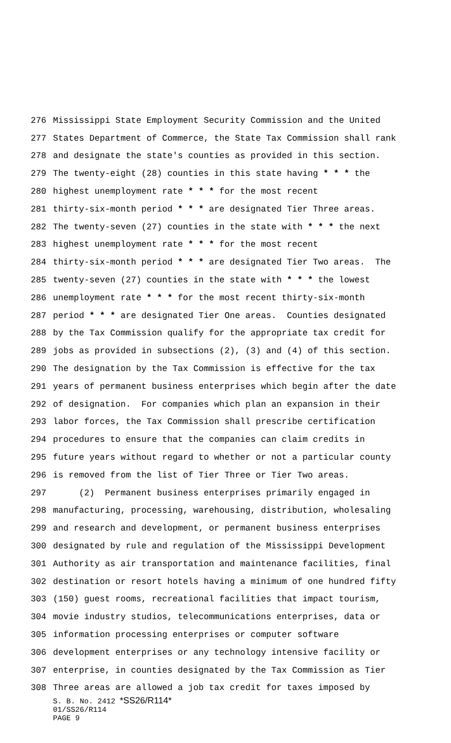276 Mississippi State Employment Security Commission and the United
277 States Department of Commerce, the State Tax Commission shall rank
278 and designate the state's counties as provided in this section.
279 The twenty-eight (28) counties in this state having * * * the
280 highest unemployment rate * * * for the most recent
281 thirty-six-month period * * * are designated Tier Three areas.
282 The twenty-seven (27) counties in the state with * * * the next
283 highest unemployment rate * * * for the most recent
284 thirty-six-month period * * * are designated Tier Two areas. The
285 twenty-seven (27) counties in the state with * * * the lowest
286 unemployment rate * * * for the most recent thirty-six-month
287 period * * * are designated Tier One areas. Counties designated
288 by the Tax Commission qualify for the appropriate tax credit for
289 jobs as provided in subsections (2), (3) and (4) of this section.
290 The designation by the Tax Commission is effective for the tax
291 years of permanent business enterprises which begin after the date
292 of designation. For companies which plan an expansion in their
293 labor forces, the Tax Commission shall prescribe certification
294 procedures to ensure that the companies can claim credits in
295 future years without regard to whether or not a particular county
296 is removed from the list of Tier Three or Tier Two areas.
297 (2) Permanent business enterprises primarily engaged in
298 manufacturing, processing, warehousing, distribution, wholesaling
299 and research and development, or permanent business enterprises
300 designated by rule and regulation of the Mississippi Development
301 Authority as air transportation and maintenance facilities, final
302 destination or resort hotels having a minimum of one hundred fifty
303 (150) guest rooms, recreational facilities that impact tourism,
304 movie industry studios, telecommunications enterprises, data or
305 information processing enterprises or computer software
306 development enterprises or any technology intensive facility or
307 enterprise, in counties designated by the Tax Commission as Tier
308 Three areas are allowed a job tax credit for taxes imposed by
S. B. No. 2412 *SS26/R114*
01/SS26/R114
PAGE 9